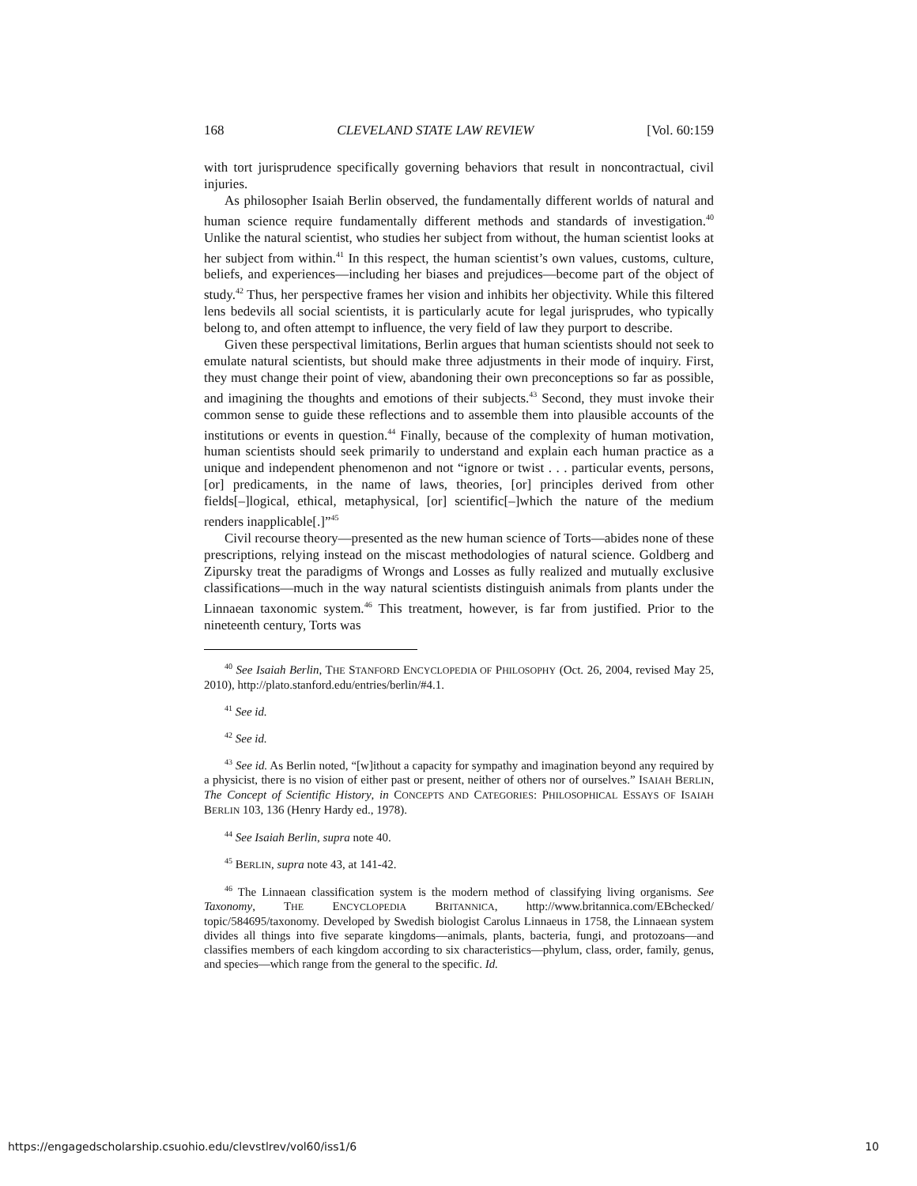168 CLEVELAND STATE LAW REVIEW [Vol. 60:159
with tort jurisprudence specifically governing behaviors that result in noncontractual, civil injuries.
As philosopher Isaiah Berlin observed, the fundamentally different worlds of natural and human science require fundamentally different methods and standards of investigation.<sup>40</sup> Unlike the natural scientist, who studies her subject from without, the human scientist looks at her subject from within.<sup>41</sup> In this respect, the human scientist’s own values, customs, culture, beliefs, and experiences—including her biases and prejudices—become part of the object of study.<sup>42</sup> Thus, her perspective frames her vision and inhibits her objectivity. While this filtered lens bedevils all social scientists, it is particularly acute for legal jurisprudes, who typically belong to, and often attempt to influence, the very field of law they purport to describe.
Given these perspectival limitations, Berlin argues that human scientists should not seek to emulate natural scientists, but should make three adjustments in their mode of inquiry. First, they must change their point of view, abandoning their own preconceptions so far as possible, and imagining the thoughts and emotions of their subjects.<sup>43</sup> Second, they must invoke their common sense to guide these reflections and to assemble them into plausible accounts of the institutions or events in question.<sup>44</sup> Finally, because of the complexity of human motivation, human scientists should seek primarily to understand and explain each human practice as a unique and independent phenomenon and not “ignore or twist . . . particular events, persons, [or] predicaments, in the name of laws, theories, [or] principles derived from other fields[–]logical, ethical, metaphysical, [or] scientific[–]which the nature of the medium renders inapplicable[.]”<sup>45</sup>
Civil recourse theory—presented as the new human science of Torts—abides none of these prescriptions, relying instead on the miscast methodologies of natural science. Goldberg and Zipursky treat the paradigms of Wrongs and Losses as fully realized and mutually exclusive classifications—much in the way natural scientists distinguish animals from plants under the Linnaean taxonomic system.<sup>46</sup> This treatment, however, is far from justified. Prior to the nineteenth century, Torts was
<sup>40</sup> See Isaiah Berlin, THE STANFORD ENCYCLOPEDIA OF PHILOSOPHY (Oct. 26, 2004, revised May 25, 2010), http://plato.stanford.edu/entries/berlin/#4.1.
<sup>41</sup> See id.
<sup>42</sup> See id.
<sup>43</sup> See id. As Berlin noted, “[w]ithout a capacity for sympathy and imagination beyond any required by a physicist, there is no vision of either past or present, neither of others nor of ourselves.” ISAIAH BERLIN, The Concept of Scientific History, in CONCEPTS AND CATEGORIES: PHILOSOPHICAL ESSAYS OF ISAIAH BERLIN 103, 136 (Henry Hardy ed., 1978).
<sup>44</sup> See Isaiah Berlin, supra note 40.
<sup>45</sup> BERLIN, supra note 43, at 141-42.
<sup>46</sup> The Linnaean classification system is the modern method of classifying living organisms. See Taxonomy, THE ENCYCLOPEDIA BRITANNICA, http://www.britannica.com/EBchecked/ topic/584695/taxonomy. Developed by Swedish biologist Carolus Linnaeus in 1758, the Linnaean system divides all things into five separate kingdoms—animals, plants, bacteria, fungi, and protozoans—and classifies members of each kingdom according to six characteristics—phylum, class, order, family, genus, and species—which range from the general to the specific. Id.
https://engagedscholarship.csuohio.edu/clevstlrev/vol60/iss1/6 10